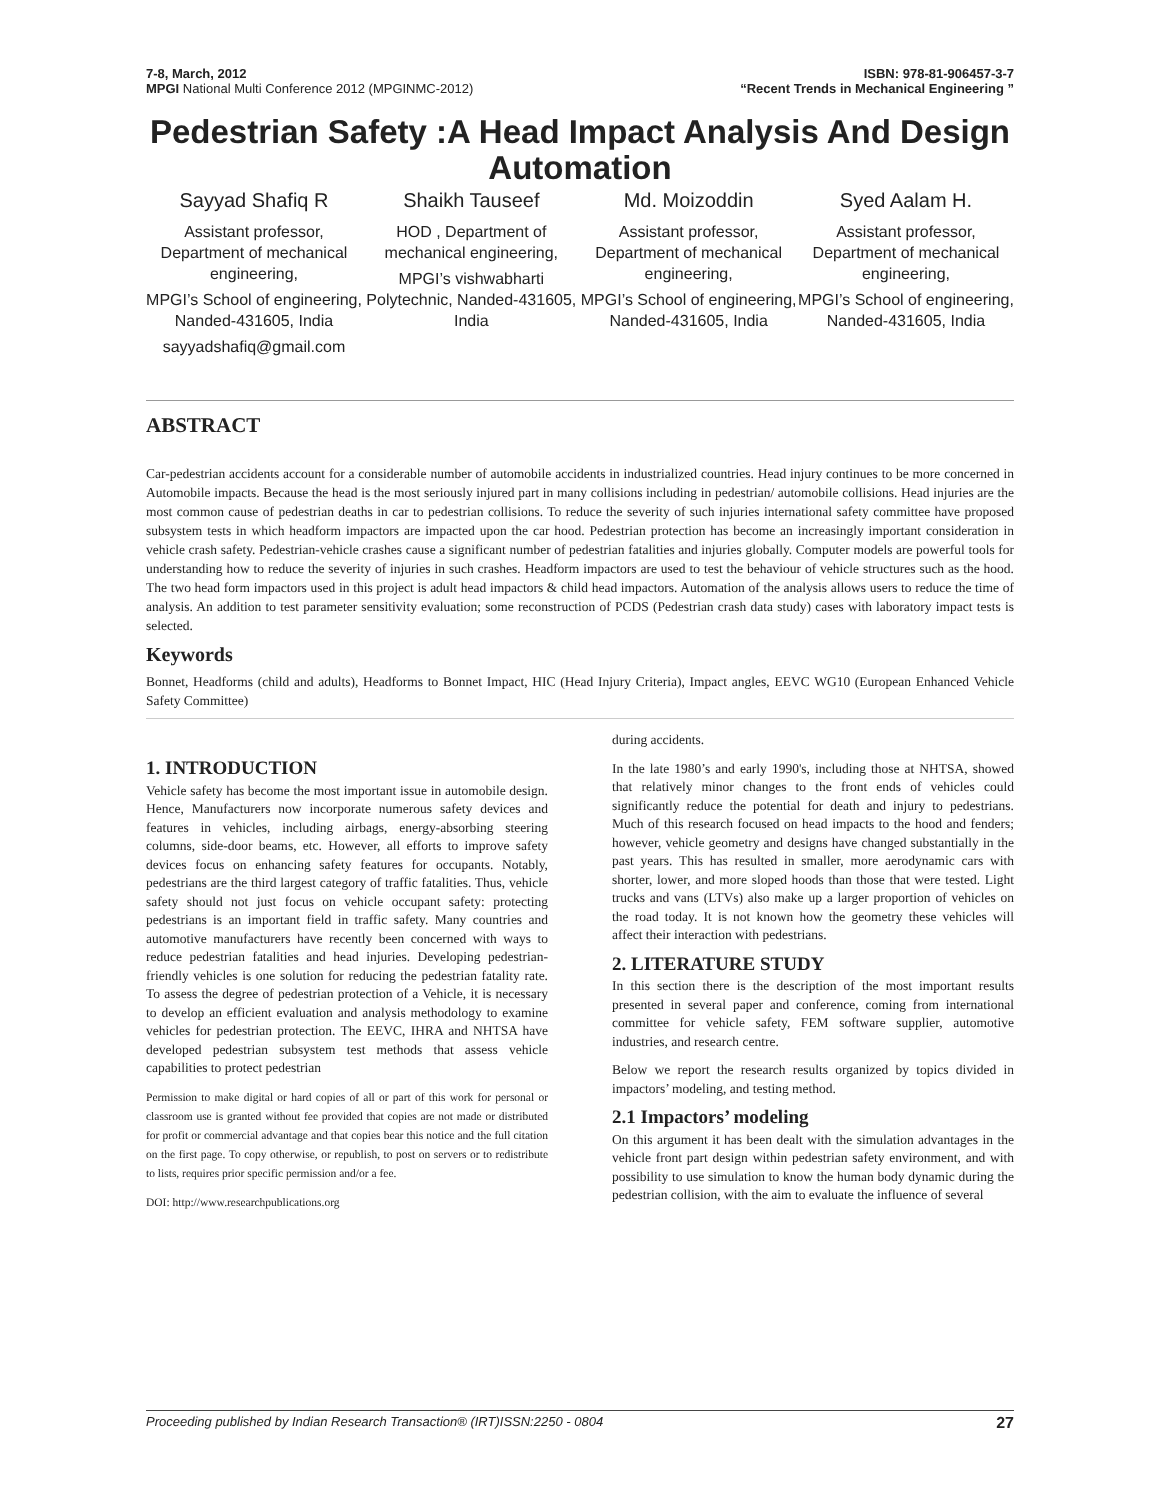7-8, March, 2012 ISBN: 978-81-906457-3-7
MPGI National Multi Conference 2012 (MPGINMC-2012) “Recent Trends in Mechanical Engineering ”
Pedestrian Safety :A Head Impact Analysis And Design Automation
Sayyad Shafiq R
Assistant professor, Department of mechanical engineering,
MPGI’s School of engineering, Nanded-431605, India
sayyadshafiq@gmail.com
Shaikh Tauseef
HOD , Department of mechanical engineering,
MPGI’s vishwabharti Polytechnic, Nanded-431605, India
Md. Moizoddin
Assistant professor, Department of mechanical engineering,
MPGI’s School of engineering, Nanded-431605, India
Syed Aalam H.
Assistant professor, Department of mechanical engineering,
MPGI’s School of engineering, Nanded-431605, India
ABSTRACT
Car-pedestrian accidents account for a considerable number of automobile accidents in industrialized countries. Head injury continues to be more concerned in Automobile impacts. Because the head is the most seriously injured part in many collisions including in pedestrian/ automobile collisions. Head injuries are the most common cause of pedestrian deaths in car to pedestrian collisions. To reduce the severity of such injuries international safety committee have proposed subsystem tests in which headform impactors are impacted upon the car hood. Pedestrian protection has become an increasingly important consideration in vehicle crash safety. Pedestrian-vehicle crashes cause a significant number of pedestrian fatalities and injuries globally. Computer models are powerful tools for understanding how to reduce the severity of injuries in such crashes. Headform impactors are used to test the behaviour of vehicle structures such as the hood. The two head form impactors used in this project is adult head impactors & child head impactors. Automation of the analysis allows users to reduce the time of analysis. An addition to test parameter sensitivity evaluation; some reconstruction of PCDS (Pedestrian crash data study) cases with laboratory impact tests is selected.
Keywords
Bonnet, Headforms (child and adults), Headforms to Bonnet Impact, HIC (Head Injury Criteria), Impact angles, EEVC WG10 (European Enhanced Vehicle Safety Committee)
1. INTRODUCTION
Vehicle safety has become the most important issue in automobile design. Hence, Manufacturers now incorporate numerous safety devices and features in vehicles, including airbags, energy-absorbing steering columns, side-door beams, etc. However, all efforts to improve safety devices focus on enhancing safety features for occupants. Notably, pedestrians are the third largest category of traffic fatalities. Thus, vehicle safety should not just focus on vehicle occupant safety: protecting pedestrians is an important field in traffic safety. Many countries and automotive manufacturers have recently been concerned with ways to reduce pedestrian fatalities and head injuries. Developing pedestrian-friendly vehicles is one solution for reducing the pedestrian fatality rate. To assess the degree of pedestrian protection of a Vehicle, it is necessary to develop an efficient evaluation and analysis methodology to examine vehicles for pedestrian protection. The EEVC, IHRA and NHTSA have developed pedestrian subsystem test methods that assess vehicle capabilities to protect pedestrian
Permission to make digital or hard copies of all or part of this work for personal or classroom use is granted without fee provided that copies are not made or distributed for profit or commercial advantage and that copies bear this notice and the full citation on the first page. To copy otherwise, or republish, to post on servers or to redistribute to lists, requires prior specific permission and/or a fee.
DOI: http://www.researchpublications.org
during accidents.
In the late 1980’s and early 1990's, including those at NHTSA, showed that relatively minor changes to the front ends of vehicles could significantly reduce the potential for death and injury to pedestrians. Much of this research focused on head impacts to the hood and fenders; however, vehicle geometry and designs have changed substantially in the past years. This has resulted in smaller, more aerodynamic cars with shorter, lower, and more sloped hoods than those that were tested. Light trucks and vans (LTVs) also make up a larger proportion of vehicles on the road today. It is not known how the geometry these vehicles will affect their interaction with pedestrians.
2. LITERATURE STUDY
In this section there is the description of the most important results presented in several paper and conference, coming from international committee for vehicle safety, FEM software supplier, automotive industries, and research centre.
Below we report the research results organized by topics divided in impactors’ modeling, and testing method.
2.1 Impactors’ modeling
On this argument it has been dealt with the simulation advantages in the vehicle front part design within pedestrian safety environment, and with possibility to use simulation to know the human body dynamic during the pedestrian collision, with the aim to evaluate the influence of several
Proceeding published by Indian Research Transaction® (IRT)ISSN:2250 - 0804 27